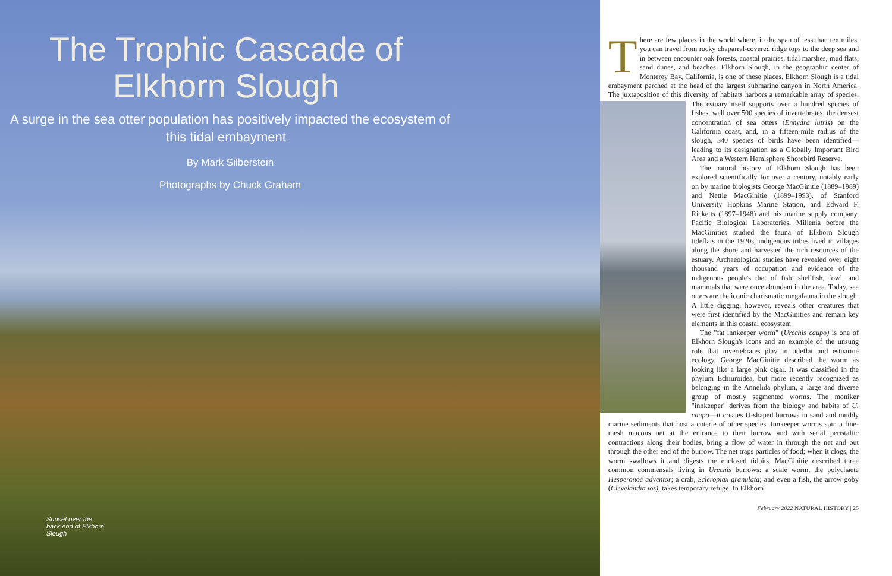The Trophic Cascade of Elkhorn Slough
A surge in the sea otter population has positively impacted the ecosystem of this tidal embayment
By Mark Silberstein
Photographs by Chuck Graham
Sunset over the back end of Elkhorn Slough
There are few places in the world where, in the span of less than ten miles, you can travel from rocky chaparral-covered ridge tops to the deep sea and in between encounter oak forests, coastal prairies, tidal marshes, mud flats, sand dunes, and beaches. Elkhorn Slough, in the geographic center of Monterey Bay, California, is one of these places. Elkhorn Slough is a tidal embayment perched at the head of the largest submarine canyon in North America. The juxtaposition of this diversity of habitats harbors a remarkable array of species. The estuary itself supports over a hundred species of fishes, well over 500 species of invertebrates, the densest concentration of sea otters (Enhydra lutris) on the California coast, and, in a fifteen-mile radius of the slough, 340 species of birds have been identified—leading to its designation as a Globally Important Bird Area and a Western Hemisphere Shorebird Reserve.
The natural history of Elkhorn Slough has been explored scientifically for over a century, notably early on by marine biologists George MacGinitie (1889–1989) and Nettie MacGinitie (1899–1993), of Stanford University Hopkins Marine Station, and Edward F. Ricketts (1897–1948) and his marine supply company, Pacific Biological Laboratories. Millenia before the MacGinities studied the fauna of Elkhorn Slough tideflats in the 1920s, indigenous tribes lived in villages along the shore and harvested the rich resources of the estuary. Archaeological studies have revealed over eight thousand years of occupation and evidence of the indigenous people's diet of fish, shellfish, fowl, and mammals that were once abundant in the area. Today, sea otters are the iconic charismatic megafauna in the slough. A little digging, however, reveals other creatures that were first identified by the MacGinities and remain key elements in this coastal ecosystem.
The "fat innkeeper worm" (Urechis caupo) is one of Elkhorn Slough's icons and an example of the unsung role that invertebrates play in tideflat and estuarine ecology. George MacGinitie described the worm as looking like a large pink cigar. It was classified in the phylum Echiuroidea, but more recently recognized as belonging in the Annelida phylum, a large and diverse group of mostly segmented worms. The moniker "innkeeper" derives from the biology and habits of U. caupo—it creates U-shaped burrows in sand and muddy marine sediments that host a coterie of other species. Innkeeper worms spin a fine-mesh mucous net at the entrance to their burrow and with serial peristaltic contractions along their bodies, bring a flow of water in through the net and out through the other end of the burrow. The net traps particles of food; when it clogs, the worm swallows it and digests the enclosed tidbits. MacGinitie described three common commensals living in Urechis burrows: a scale worm, the polychaete Hesperonoë adventor; a crab, Scleroplax granulata; and even a fish, the arrow goby (Clevelandia ios), takes temporary refuge. In Elkhorn
February 2022 NATURAL HISTORY | 25